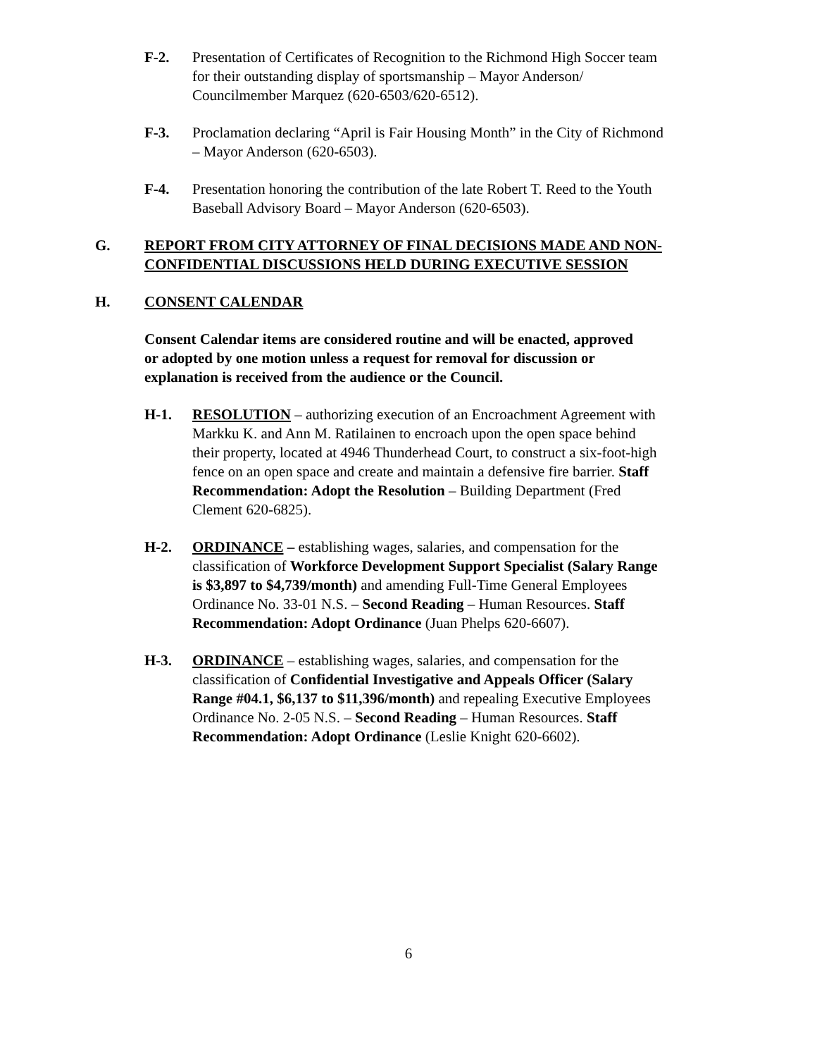F-2. Presentation of Certificates of Recognition to the Richmond High Soccer team for their outstanding display of sportsmanship – Mayor Anderson/ Councilmember Marquez (620-6503/620-6512).
F-3. Proclamation declaring “April is Fair Housing Month” in the City of Richmond – Mayor Anderson (620-6503).
F-4. Presentation honoring the contribution of the late Robert T. Reed to the Youth Baseball Advisory Board – Mayor Anderson (620-6503).
G. REPORT FROM CITY ATTORNEY OF FINAL DECISIONS MADE AND NON-CONFIDENTIAL DISCUSSIONS HELD DURING EXECUTIVE SESSION
H. CONSENT CALENDAR
Consent Calendar items are considered routine and will be enacted, approved or adopted by one motion unless a request for removal for discussion or explanation is received from the audience or the Council.
H-1. RESOLUTION – authorizing execution of an Encroachment Agreement with Markku K. and Ann M. Ratilainen to encroach upon the open space behind their property, located at 4946 Thunderhead Court, to construct a six-foot-high fence on an open space and create and maintain a defensive fire barrier. Staff Recommendation: Adopt the Resolution – Building Department (Fred Clement 620-6825).
H-2. ORDINANCE – establishing wages, salaries, and compensation for the classification of Workforce Development Support Specialist (Salary Range is $3,897 to $4,739/month) and amending Full-Time General Employees Ordinance No. 33-01 N.S. – Second Reading – Human Resources. Staff Recommendation: Adopt Ordinance (Juan Phelps 620-6607).
H-3. ORDINANCE – establishing wages, salaries, and compensation for the classification of Confidential Investigative and Appeals Officer (Salary Range #04.1, $6,137 to $11,396/month) and repealing Executive Employees Ordinance No. 2-05 N.S. – Second Reading – Human Resources. Staff Recommendation: Adopt Ordinance (Leslie Knight 620-6602).
6